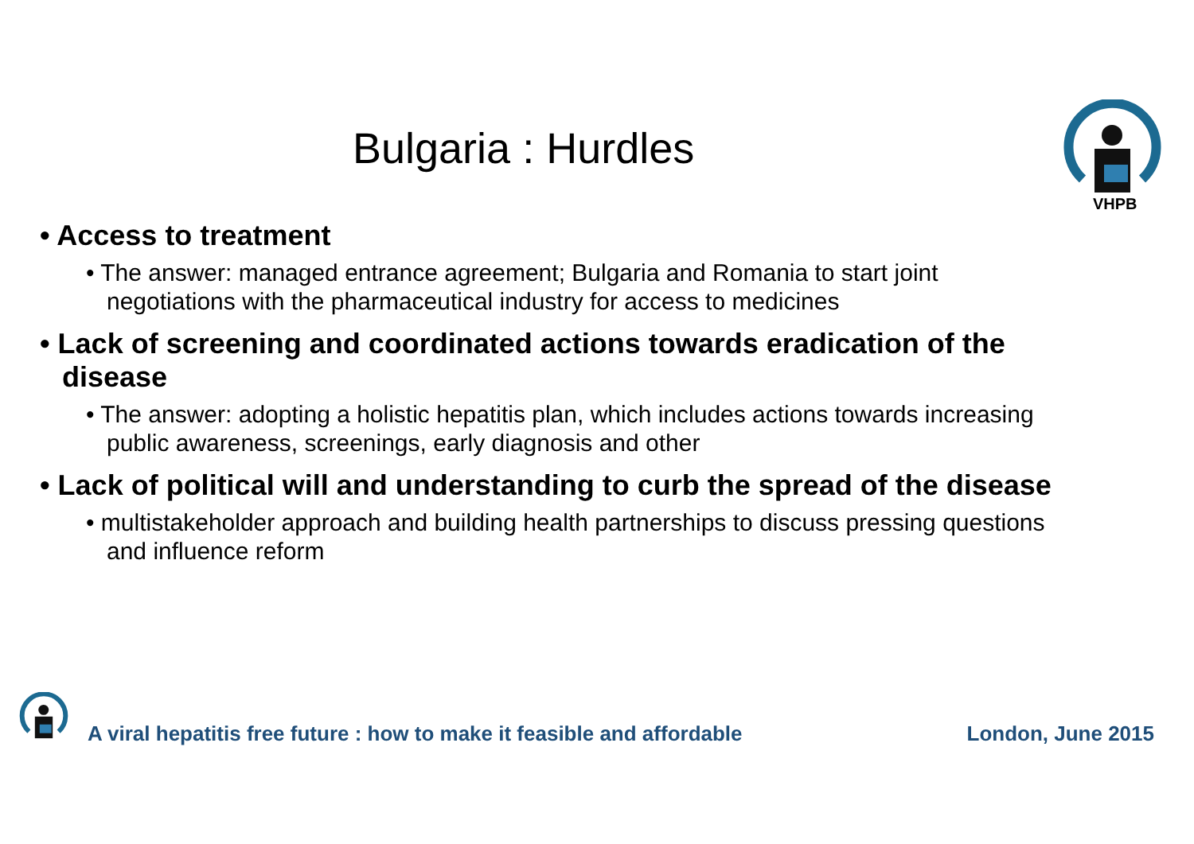Bulgaria : Hurdles
VHPB
• Access to treatment
• The answer: managed entrance agreement; Bulgaria and Romania to start joint negotiations with the pharmaceutical industry for access to medicines
• Lack of screening and coordinated actions towards eradication of the disease
• The answer: adopting a holistic hepatitis plan, which includes actions towards increasing public awareness, screenings, early diagnosis and other
• Lack of political will and understanding to curb the spread of the disease
• multistakeholder approach and building health partnerships to discuss pressing questions and influence reform
A viral hepatitis free future : how to make it feasible and affordable London, June 2015